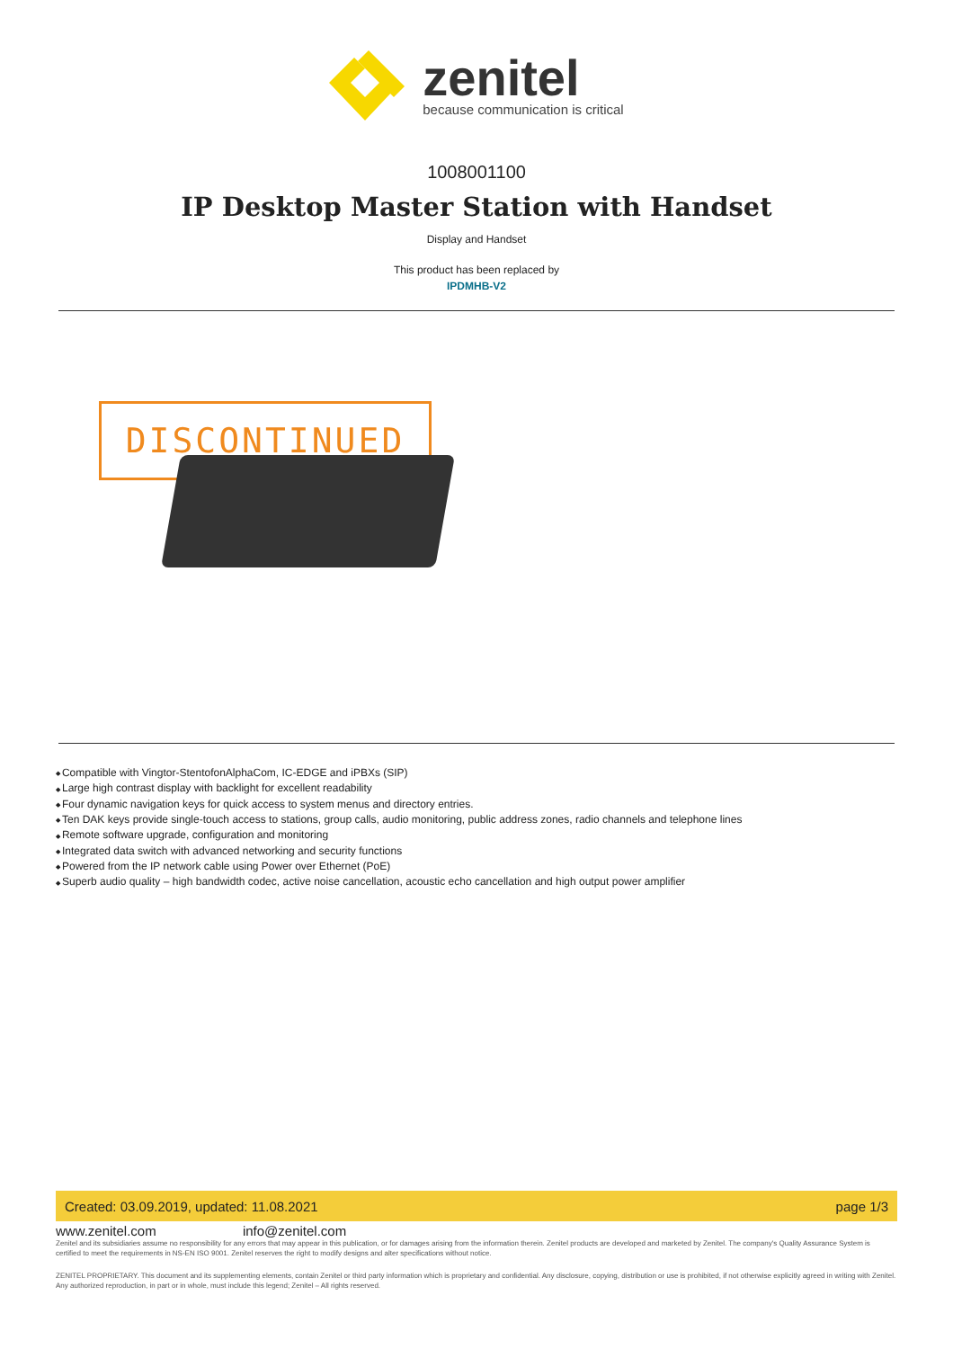zenitel
because communication is critical
1008001100
IP Desktop Master Station with Handset
Display and Handset
This product has been replaced by
IPDMHB-V2
DISCONTINUED
Compatible with Vingtor-StentofonAlphaCom, IC-EDGE and iPBXs (SIP)
Large high contrast display with backlight for excellent readability
Four dynamic navigation keys for quick access to system menus and directory entries.
Ten DAK keys provide single-touch access to stations, group calls, audio monitoring, public address zones, radio channels and telephone lines
Remote software upgrade, configuration and monitoring
Integrated data switch with advanced networking and security functions
Powered from the IP network cable using Power over Ethernet (PoE)
Superb audio quality – high bandwidth codec, active noise cancellation, acoustic echo cancellation and high output power amplifier
Created: 03.09.2019, updated: 11.08.2021 page 1/3
www.zenitel.com info@zenitel.com
Zenitel and its subsidiaries assume no responsibility for any errors that may appear in this publication, or for damages arising from the information therein. Zenitel products are developed and marketed by Zenitel. The company's Quality Assurance System is certified to meet the requirements in NS-EN ISO 9001. Zenitel reserves the right to modify designs and alter specifications without notice.
ZENITEL PROPRIETARY. This document and its supplementing elements, contain Zenitel or third party information which is proprietary and confidential. Any disclosure, copying, distribution or use is prohibited, if not otherwise explicitly agreed in writing with Zenitel. Any authorized reproduction, in part or in whole, must include this legend; Zenitel – All rights reserved.